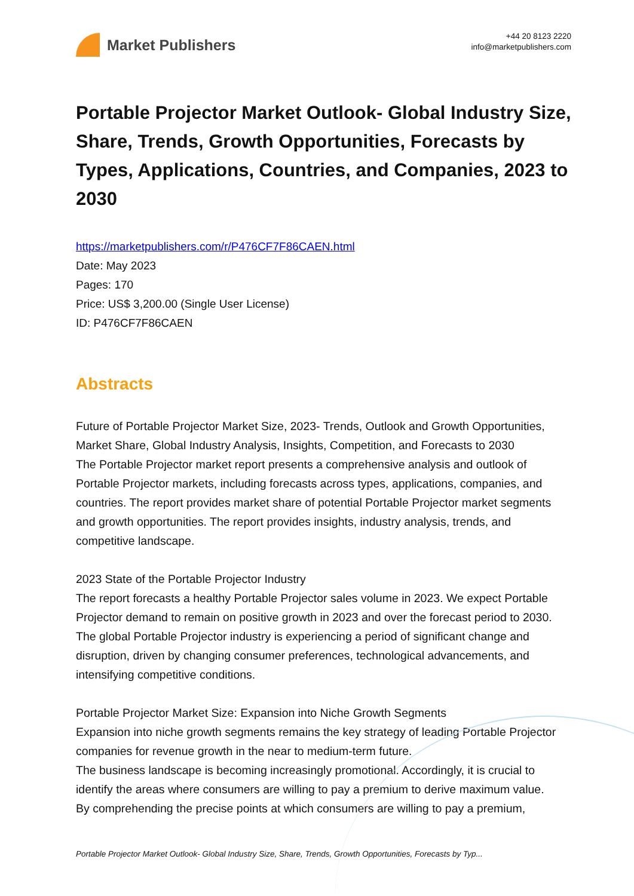Market Publishers
+44 20 8123 2220
info@marketpublishers.com
Portable Projector Market Outlook- Global Industry Size, Share, Trends, Growth Opportunities, Forecasts by Types, Applications, Countries, and Companies, 2023 to 2030
https://marketpublishers.com/r/P476CF7F86CAEN.html
Date: May 2023
Pages: 170
Price: US$ 3,200.00 (Single User License)
ID: P476CF7F86CAEN
Abstracts
Future of Portable Projector Market Size, 2023- Trends, Outlook and Growth Opportunities, Market Share, Global Industry Analysis, Insights, Competition, and Forecasts to 2030
The Portable Projector market report presents a comprehensive analysis and outlook of Portable Projector markets, including forecasts across types, applications, companies, and countries. The report provides market share of potential Portable Projector market segments and growth opportunities. The report provides insights, industry analysis, trends, and competitive landscape.
2023 State of the Portable Projector Industry
The report forecasts a healthy Portable Projector sales volume in 2023. We expect Portable Projector demand to remain on positive growth in 2023 and over the forecast period to 2030. The global Portable Projector industry is experiencing a period of significant change and disruption, driven by changing consumer preferences, technological advancements, and intensifying competitive conditions.
Portable Projector Market Size: Expansion into Niche Growth Segments
Expansion into niche growth segments remains the key strategy of leading Portable Projector companies for revenue growth in the near to medium-term future.
The business landscape is becoming increasingly promotional. Accordingly, it is crucial to identify the areas where consumers are willing to pay a premium to derive maximum value.
By comprehending the precise points at which consumers are willing to pay a premium,
Portable Projector Market Outlook- Global Industry Size, Share, Trends, Growth Opportunities, Forecasts by Typ...